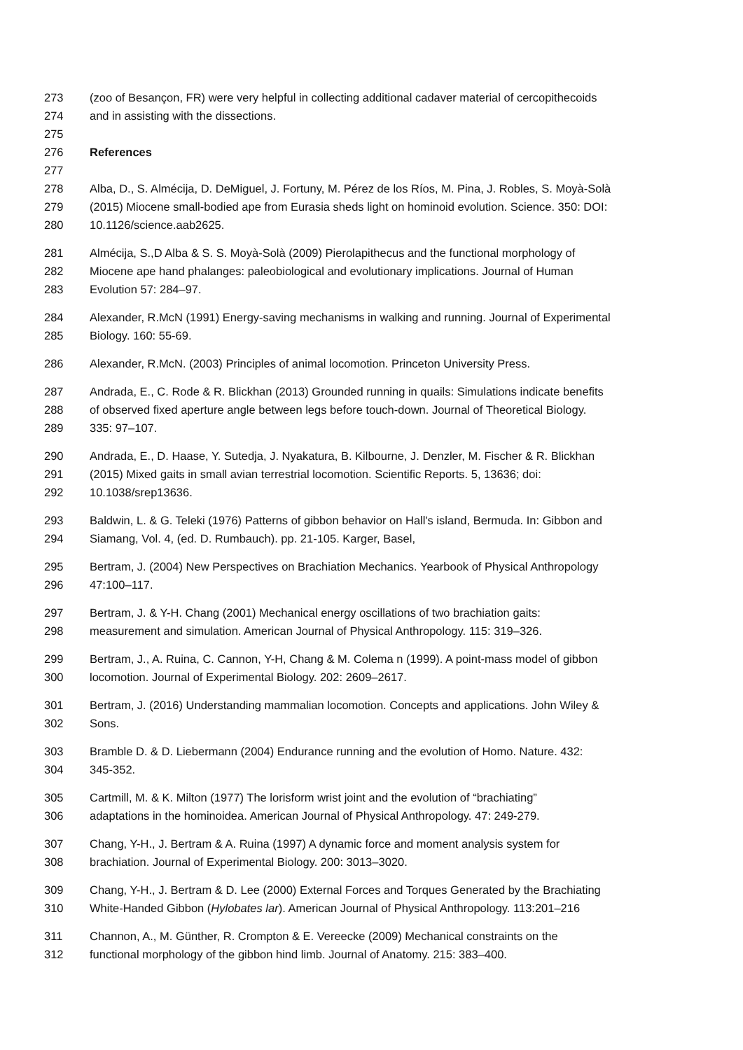273 (zoo of Besançon, FR) were very helpful in collecting additional cadaver material of cercopithecoids
274 and in assisting with the dissections.
275
276 References
277
278 Alba, D., S. Almécija, D. DeMiguel, J. Fortuny, M. Pérez de los Ríos, M. Pina, J. Robles, S. Moyà-Solà
279 (2015) Miocene small-bodied ape from Eurasia sheds light on hominoid evolution. Science. 350: DOI:
280 10.1126/science.aab2625.
281 Almécija, S.,D Alba & S. S. Moyà-Solà (2009) Pierolapithecus and the functional morphology of
282 Miocene ape hand phalanges: paleobiological and evolutionary implications. Journal of Human
283 Evolution 57: 284–97.
284 Alexander, R.McN (1991) Energy-saving mechanisms in walking and running. Journal of Experimental
285 Biology. 160: 55-69.
286 Alexander, R.McN. (2003) Principles of animal locomotion. Princeton University Press.
287 Andrada, E., C. Rode & R. Blickhan (2013) Grounded running in quails: Simulations indicate benefits
288 of observed fixed aperture angle between legs before touch-down. Journal of Theoretical Biology.
289 335: 97–107.
290 Andrada, E., D. Haase, Y. Sutedja, J. Nyakatura, B. Kilbourne, J. Denzler, M. Fischer & R. Blickhan
291 (2015) Mixed gaits in small avian terrestrial locomotion. Scientific Reports. 5, 13636; doi:
292 10.1038/srep13636.
293 Baldwin, L. & G. Teleki (1976) Patterns of gibbon behavior on Hall's island, Bermuda. In: Gibbon and
294 Siamang, Vol. 4, (ed. D. Rumbauch). pp. 21-105. Karger, Basel,
295 Bertram, J. (2004) New Perspectives on Brachiation Mechanics. Yearbook of Physical Anthropology
296 47:100–117.
297 Bertram, J. & Y-H. Chang (2001) Mechanical energy oscillations of two brachiation gaits:
298 measurement and simulation. American Journal of Physical Anthropology. 115: 319–326.
299 Bertram, J., A. Ruina, C. Cannon, Y-H, Chang & M. Colema n (1999). A point-mass model of gibbon
300 locomotion. Journal of Experimental Biology. 202: 2609–2617.
301 Bertram, J. (2016) Understanding mammalian locomotion. Concepts and applications. John Wiley &
302 Sons.
303 Bramble D. & D. Liebermann (2004) Endurance running and the evolution of Homo. Nature. 432:
304 345-352.
305 Cartmill, M. & K. Milton (1977) The lorisform wrist joint and the evolution of “brachiating”
306 adaptations in the hominoidea. American Journal of Physical Anthropology. 47: 249-279.
307 Chang, Y-H., J. Bertram & A. Ruina (1997) A dynamic force and moment analysis system for
308 brachiation. Journal of Experimental Biology. 200: 3013–3020.
309 Chang, Y-H., J. Bertram & D. Lee (2000) External Forces and Torques Generated by the Brachiating
310 White-Handed Gibbon (Hylobates lar). American Journal of Physical Anthropology. 113:201–216
311 Channon, A., M. Günther, R. Crompton & E. Vereecke (2009) Mechanical constraints on the
312 functional morphology of the gibbon hind limb. Journal of Anatomy. 215: 383–400.